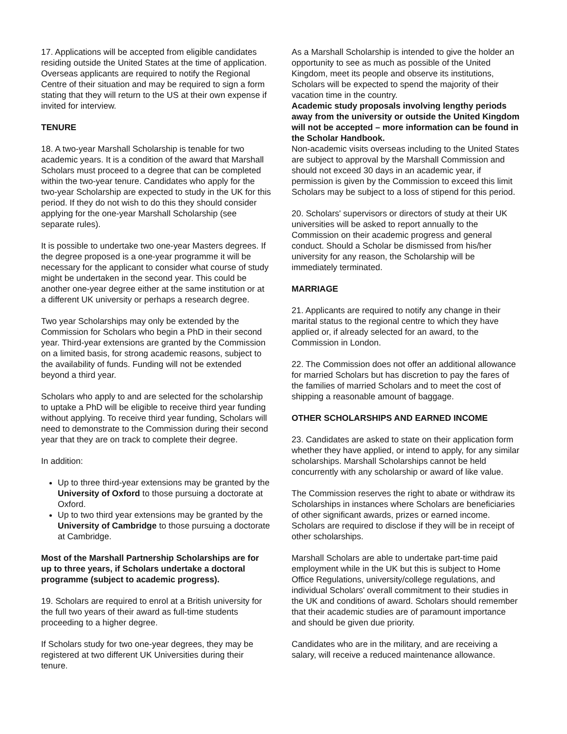17. Applications will be accepted from eligible candidates residing outside the United States at the time of application. Overseas applicants are required to notify the Regional Centre of their situation and may be required to sign a form stating that they will return to the US at their own expense if invited for interview.
TENURE
18. A two-year Marshall Scholarship is tenable for two academic years. It is a condition of the award that Marshall Scholars must proceed to a degree that can be completed within the two-year tenure. Candidates who apply for the two-year Scholarship are expected to study in the UK for this period. If they do not wish to do this they should consider applying for the one-year Marshall Scholarship (see separate rules).
It is possible to undertake two one-year Masters degrees. If the degree proposed is a one-year programme it will be necessary for the applicant to consider what course of study might be undertaken in the second year. This could be another one-year degree either at the same institution or at a different UK university or perhaps a research degree.
Two year Scholarships may only be extended by the Commission for Scholars who begin a PhD in their second year. Third-year extensions are granted by the Commission on a limited basis, for strong academic reasons, subject to the availability of funds. Funding will not be extended beyond a third year.
Scholars who apply to and are selected for the scholarship to uptake a PhD will be eligible to receive third year funding without applying. To receive third year funding, Scholars will need to demonstrate to the Commission during their second year that they are on track to complete their degree.
In addition:
Up to three third-year extensions may be granted by the University of Oxford to those pursuing a doctorate at Oxford.
Up to two third year extensions may be granted by the University of Cambridge to those pursuing a doctorate at Cambridge.
Most of the Marshall Partnership Scholarships are for up to three years, if Scholars undertake a doctoral programme (subject to academic progress).
19. Scholars are required to enrol at a British university for the full two years of their award as full-time students proceeding to a higher degree.
If Scholars study for two one-year degrees, they may be registered at two different UK Universities during their tenure.
As a Marshall Scholarship is intended to give the holder an opportunity to see as much as possible of the United Kingdom, meet its people and observe its institutions, Scholars will be expected to spend the majority of their vacation time in the country.
Academic study proposals involving lengthy periods away from the university or outside the United Kingdom will not be accepted – more information can be found in the Scholar Handbook.
Non-academic visits overseas including to the United States are subject to approval by the Marshall Commission and should not exceed 30 days in an academic year, if permission is given by the Commission to exceed this limit Scholars may be subject to a loss of stipend for this period.
20. Scholars' supervisors or directors of study at their UK universities will be asked to report annually to the Commission on their academic progress and general conduct. Should a Scholar be dismissed from his/her university for any reason, the Scholarship will be immediately terminated.
MARRIAGE
21. Applicants are required to notify any change in their marital status to the regional centre to which they have applied or, if already selected for an award, to the Commission in London.
22. The Commission does not offer an additional allowance for married Scholars but has discretion to pay the fares of the families of married Scholars and to meet the cost of shipping a reasonable amount of baggage.
OTHER SCHOLARSHIPS AND EARNED INCOME
23. Candidates are asked to state on their application form whether they have applied, or intend to apply, for any similar scholarships. Marshall Scholarships cannot be held concurrently with any scholarship or award of like value.
The Commission reserves the right to abate or withdraw its Scholarships in instances where Scholars are beneficiaries of other significant awards, prizes or earned income. Scholars are required to disclose if they will be in receipt of other scholarships.
Marshall Scholars are able to undertake part-time paid employment while in the UK but this is subject to Home Office Regulations, university/college regulations, and individual Scholars' overall commitment to their studies in the UK and conditions of award. Scholars should remember that their academic studies are of paramount importance and should be given due priority.
Candidates who are in the military, and are receiving a salary, will receive a reduced maintenance allowance.